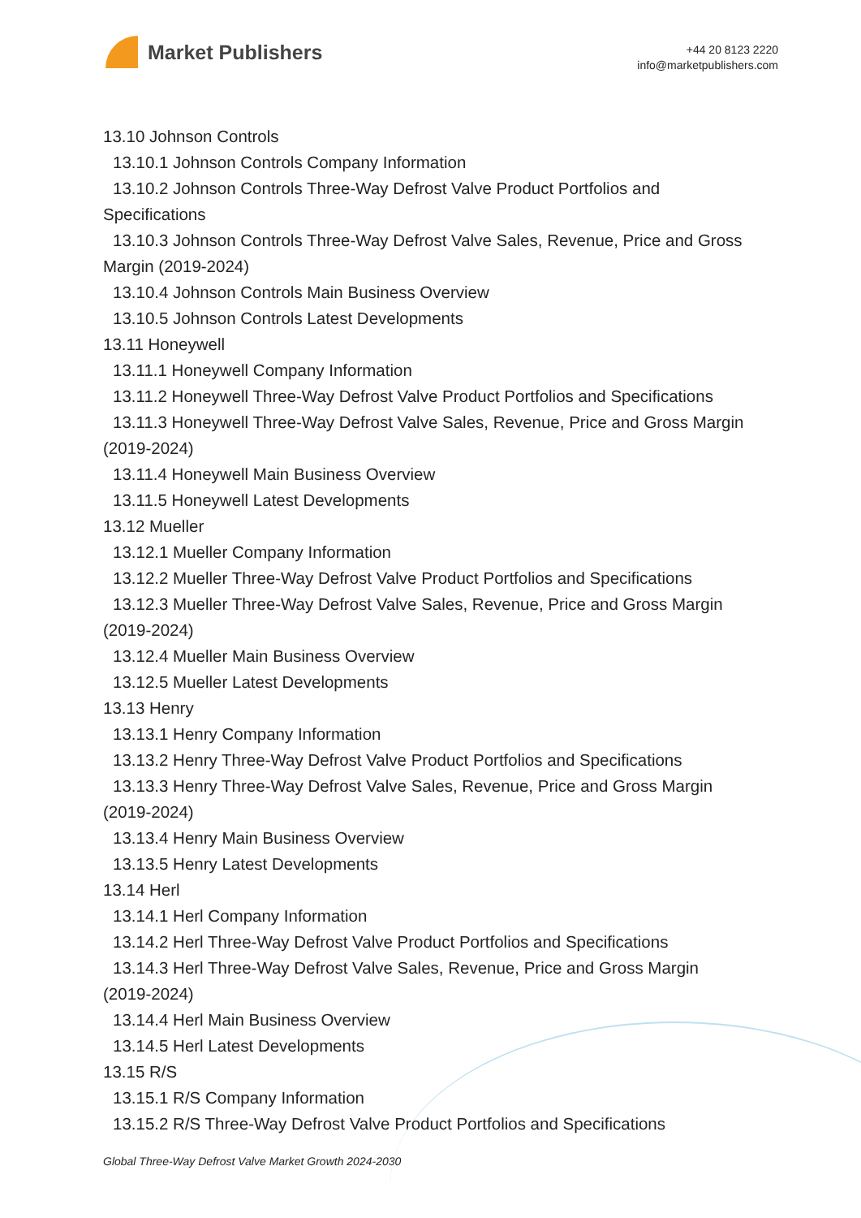Market Publishers
+44 20 8123 2220
info@marketpublishers.com
13.10 Johnson Controls
13.10.1 Johnson Controls Company Information
13.10.2 Johnson Controls Three-Way Defrost Valve Product Portfolios and
Specifications
13.10.3 Johnson Controls Three-Way Defrost Valve Sales, Revenue, Price and Gross
Margin (2019-2024)
13.10.4 Johnson Controls Main Business Overview
13.10.5 Johnson Controls Latest Developments
13.11 Honeywell
13.11.1 Honeywell Company Information
13.11.2 Honeywell Three-Way Defrost Valve Product Portfolios and Specifications
13.11.3 Honeywell Three-Way Defrost Valve Sales, Revenue, Price and Gross Margin
(2019-2024)
13.11.4 Honeywell Main Business Overview
13.11.5 Honeywell Latest Developments
13.12 Mueller
13.12.1 Mueller Company Information
13.12.2 Mueller Three-Way Defrost Valve Product Portfolios and Specifications
13.12.3 Mueller Three-Way Defrost Valve Sales, Revenue, Price and Gross Margin
(2019-2024)
13.12.4 Mueller Main Business Overview
13.12.5 Mueller Latest Developments
13.13 Henry
13.13.1 Henry Company Information
13.13.2 Henry Three-Way Defrost Valve Product Portfolios and Specifications
13.13.3 Henry Three-Way Defrost Valve Sales, Revenue, Price and Gross Margin
(2019-2024)
13.13.4 Henry Main Business Overview
13.13.5 Henry Latest Developments
13.14 Herl
13.14.1 Herl Company Information
13.14.2 Herl Three-Way Defrost Valve Product Portfolios and Specifications
13.14.3 Herl Three-Way Defrost Valve Sales, Revenue, Price and Gross Margin
(2019-2024)
13.14.4 Herl Main Business Overview
13.14.5 Herl Latest Developments
13.15 R/S
13.15.1 R/S Company Information
13.15.2 R/S Three-Way Defrost Valve Product Portfolios and Specifications
Global Three-Way Defrost Valve Market Growth 2024-2030